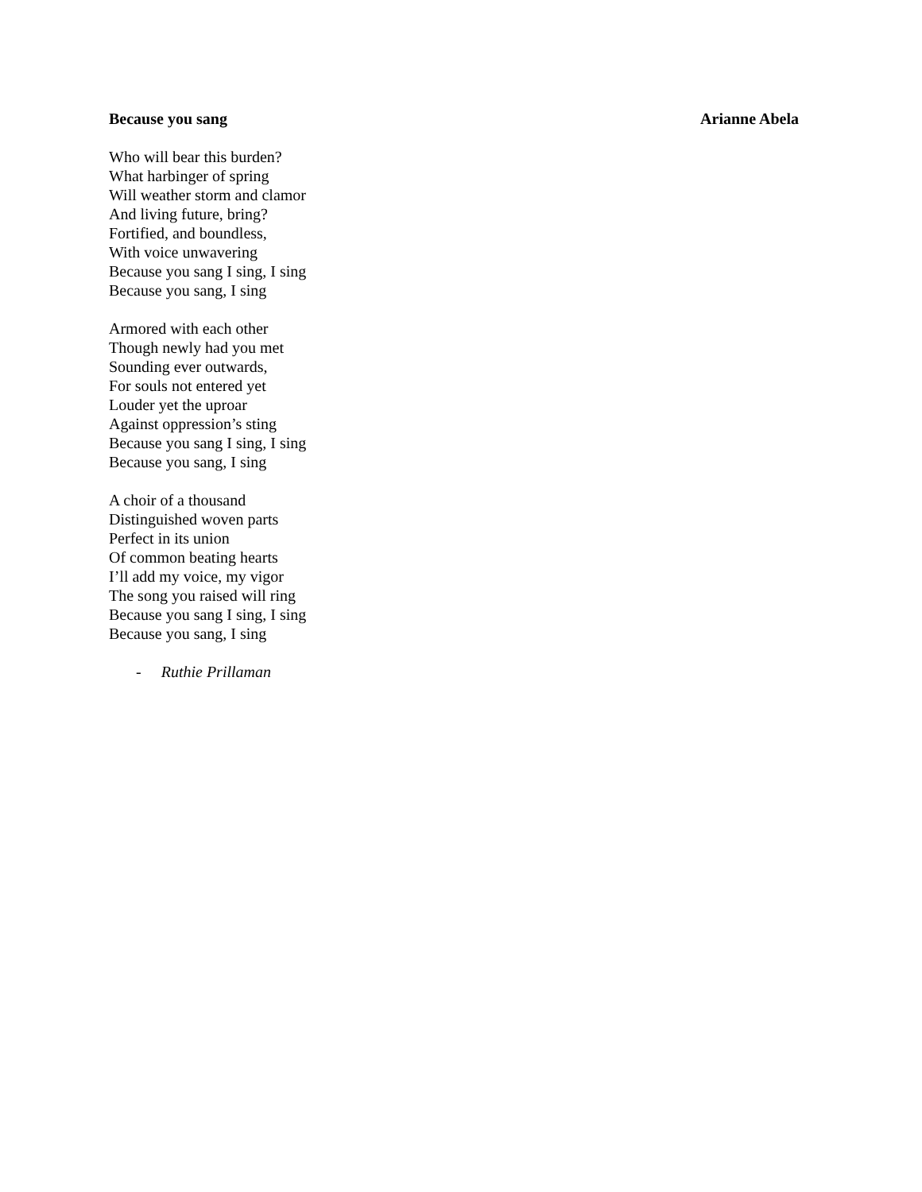Because you sang Arianne Abela
Who will bear this burden?
What harbinger of spring
Will weather storm and clamor
And living future, bring?
Fortified, and boundless,
With voice unwavering
Because you sang I sing, I sing
Because you sang, I sing
Armored with each other
Though newly had you met
Sounding ever outwards,
For souls not entered yet
Louder yet the uproar
Against oppression’s sting
Because you sang I sing, I sing
Because you sang, I sing
A choir of a thousand
Distinguished woven parts
Perfect in its union
Of common beating hearts
I’ll add my voice, my vigor
The song you raised will ring
Because you sang I sing, I sing
Because you sang, I sing
- Ruthie Prillaman